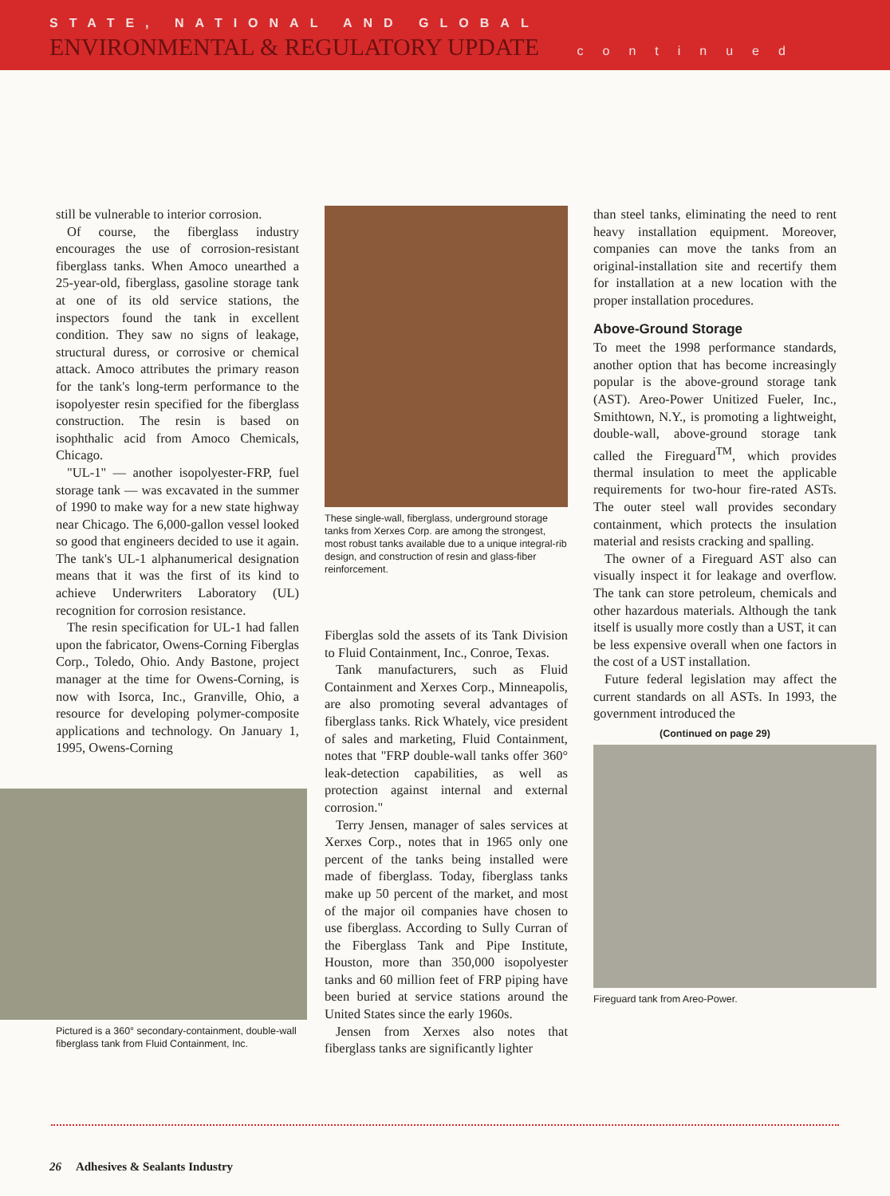STATE, NATIONAL AND GLOBAL
ENVIRONMENTAL & REGULATORY UPDATE continued
still be vulnerable to interior corrosion.
Of course, the fiberglass industry encourages the use of corrosion-resistant fiberglass tanks. When Amoco unearthed a 25-year-old, fiberglass, gasoline storage tank at one of its old service stations, the inspectors found the tank in excellent condition. They saw no signs of leakage, structural duress, or corrosive or chemical attack. Amoco attributes the primary reason for the tank's long-term performance to the isopolyester resin specified for the fiberglass construction. The resin is based on isophthalic acid from Amoco Chemicals, Chicago.
"UL-1" — another isopolyester-FRP, fuel storage tank — was excavated in the summer of 1990 to make way for a new state highway near Chicago. The 6,000-gallon vessel looked so good that engineers decided to use it again. The tank's UL-1 alphanumerical designation means that it was the first of its kind to achieve Underwriters Laboratory (UL) recognition for corrosion resistance.
The resin specification for UL-1 had fallen upon the fabricator, Owens-Corning Fiberglas Corp., Toledo, Ohio. Andy Bastone, project manager at the time for Owens-Corning, is now with Isorca, Inc., Granville, Ohio, a resource for developing polymer-composite applications and technology. On January 1, 1995, Owens-Corning
Pictured is a 360° secondary-containment, double-wall fiberglass tank from Fluid Containment, Inc.
These single-wall, fiberglass, underground storage tanks from Xerxes Corp. are among the strongest, most robust tanks available due to a unique integral-rib design, and construction of resin and glass-fiber reinforcement.
Fiberglas sold the assets of its Tank Division to Fluid Containment, Inc., Conroe, Texas.
Tank manufacturers, such as Fluid Containment and Xerxes Corp., Minneapolis, are also promoting several advantages of fiberglass tanks. Rick Whately, vice president of sales and marketing, Fluid Containment, notes that "FRP double-wall tanks offer 360° leak-detection capabilities, as well as protection against internal and external corrosion."
Terry Jensen, manager of sales services at Xerxes Corp., notes that in 1965 only one percent of the tanks being installed were made of fiberglass. Today, fiberglass tanks make up 50 percent of the market, and most of the major oil companies have chosen to use fiberglass. According to Sully Curran of the Fiberglass Tank and Pipe Institute, Houston, more than 350,000 isopolyester tanks and 60 million feet of FRP piping have been buried at service stations around the United States since the early 1960s.
Jensen from Xerxes also notes that fiberglass tanks are significantly lighter
than steel tanks, eliminating the need to rent heavy installation equipment. Moreover, companies can move the tanks from an original-installation site and recertify them for installation at a new location with the proper installation procedures.
Above-Ground Storage
To meet the 1998 performance standards, another option that has become increasingly popular is the above-ground storage tank (AST). Areo-Power Unitized Fueler, Inc., Smithtown, N.Y., is promoting a lightweight, double-wall, above-ground storage tank called the Fireguard<sup>TM</sup>, which provides thermal insulation to meet the applicable requirements for two-hour fire-rated ASTs. The outer steel wall provides secondary containment, which protects the insulation material and resists cracking and spalling.
The owner of a Fireguard AST also can visually inspect it for leakage and overflow. The tank can store petroleum, chemicals and other hazardous materials. Although the tank itself is usually more costly than a UST, it can be less expensive overall when one factors in the cost of a UST installation.
Future federal legislation may affect the current standards on all ASTs. In 1993, the government introduced the
(Continued on page 29)
Fireguard tank from Areo-Power.
26 Adhesives & Sealants Industry